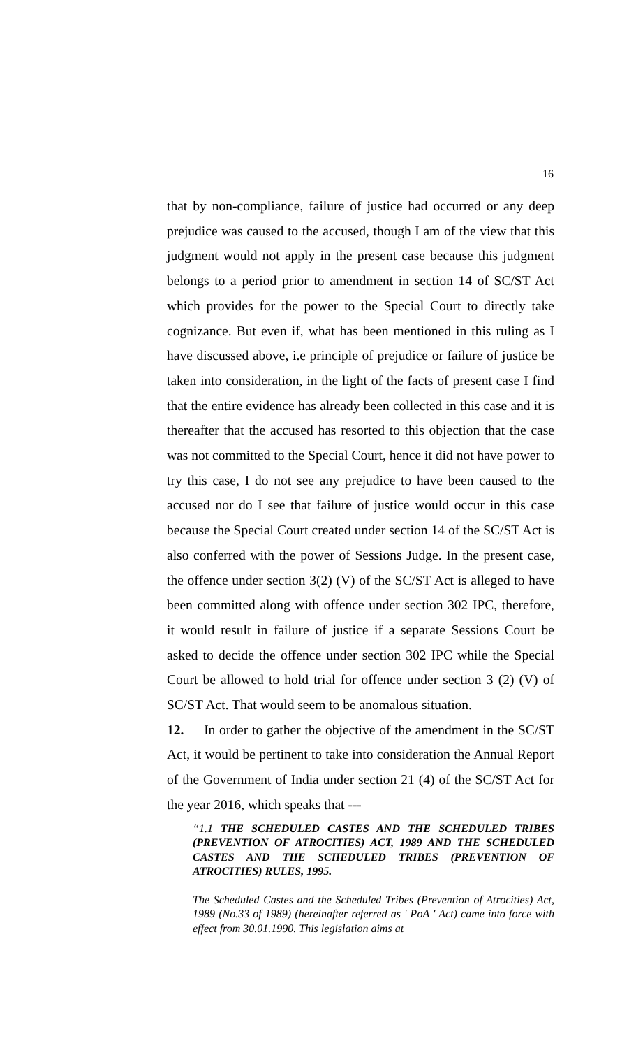16
that by non-compliance, failure of justice had occurred or any deep prejudice was caused to the accused, though I am of the view that this judgment would not apply in the present case because this judgment belongs to a period prior to amendment in section 14 of SC/ST Act which provides for the power to the Special Court to directly take cognizance. But even if, what has been mentioned in this ruling as I have discussed above, i.e principle of prejudice or failure of justice be taken into consideration, in the light of the facts of present case I find that the entire evidence has already been collected in this case and it is thereafter that the accused has resorted to this objection that the case was not committed to the Special Court, hence it did not have power to try this case, I do not see any prejudice to have been caused to the accused nor do I see that failure of justice would occur in this case because the Special Court created under section 14 of the SC/ST Act is also conferred with the power of Sessions Judge. In the present case, the offence under section 3(2) (V) of the SC/ST Act is alleged to have been committed along with offence under section 302 IPC, therefore, it would result in failure of justice if a separate Sessions Court be asked to decide the offence under section 302 IPC while the Special Court be allowed to hold trial for offence under section 3 (2) (V) of SC/ST Act. That would seem to be anomalous situation.
12. In order to gather the objective of the amendment in the SC/ST Act, it would be pertinent to take into consideration the Annual Report of the Government of India under section 21 (4) of the SC/ST Act for the year 2016, which speaks that ---
“1.1 THE SCHEDULED CASTES AND THE SCHEDULED TRIBES (PREVENTION OF ATROCITIES) ACT, 1989 AND THE SCHEDULED CASTES AND THE SCHEDULED TRIBES (PREVENTION OF ATROCITIES) RULES, 1995.
The Scheduled Castes and the Scheduled Tribes (Prevention of Atrocities) Act, 1989 (No.33 of 1989) (hereinafter referred as ' PoA ' Act) came into force with effect from 30.01.1990. This legislation aims at